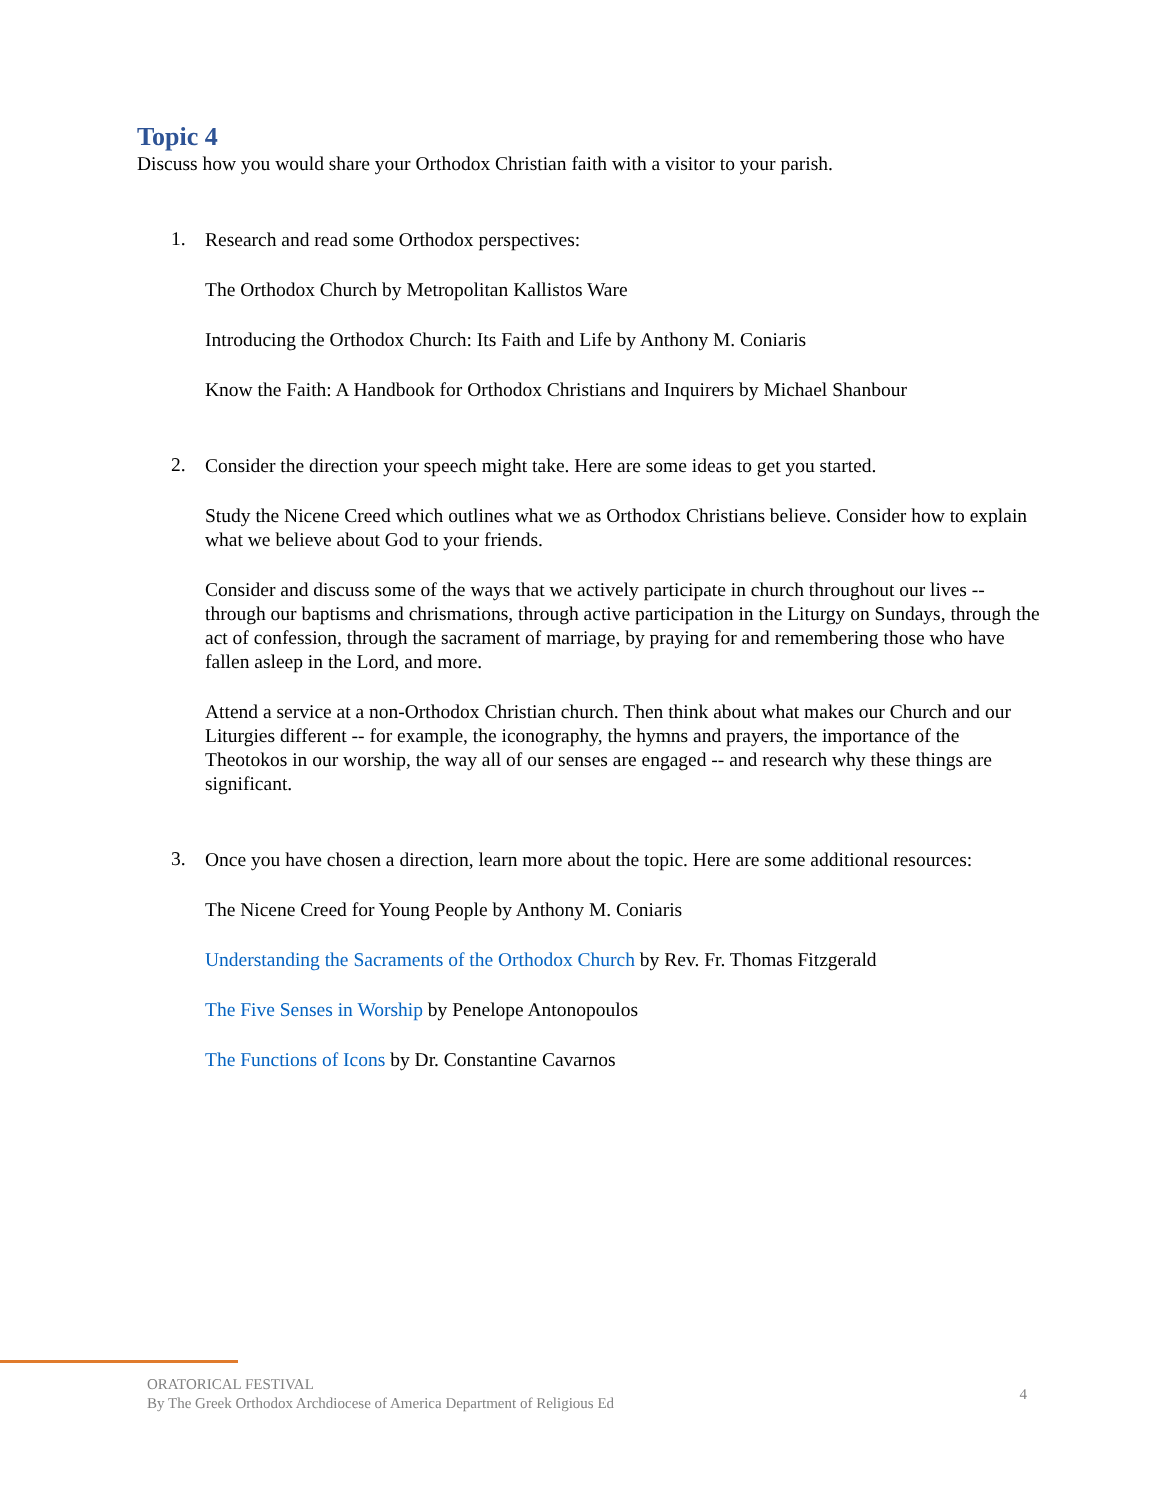Topic 4
Discuss how you would share your Orthodox Christian faith with a visitor to your parish.
1.
Research and read some Orthodox perspectives:
The Orthodox Church by Metropolitan Kallistos Ware
Introducing the Orthodox Church: Its Faith and Life by Anthony M. Coniaris
Know the Faith: A Handbook for Orthodox Christians and Inquirers by Michael Shanbour
2.
Consider the direction your speech might take. Here are some ideas to get you started.
Study the Nicene Creed which outlines what we as Orthodox Christians believe. Consider how to explain what we believe about God to your friends.
Consider and discuss some of the ways that we actively participate in church throughout our lives -- through our baptisms and chrismations, through active participation in the Liturgy on Sundays, through the act of confession, through the sacrament of marriage, by praying for and remembering those who have fallen asleep in the Lord, and more.
Attend a service at a non-Orthodox Christian church. Then think about what makes our Church and our Liturgies different -- for example, the iconography, the hymns and prayers, the importance of the Theotokos in our worship, the way all of our senses are engaged -- and research why these things are significant.
3.
Once you have chosen a direction, learn more about the topic. Here are some additional resources:
The Nicene Creed for Young People by Anthony M. Coniaris
Understanding the Sacraments of the Orthodox Church by Rev. Fr. Thomas Fitzgerald
The Five Senses in Worship by Penelope Antonopoulos
The Functions of Icons by Dr. Constantine Cavarnos
ORATORICAL FESTIVAL
By The Greek Orthodox Archdiocese of America Department of Religious Ed
4